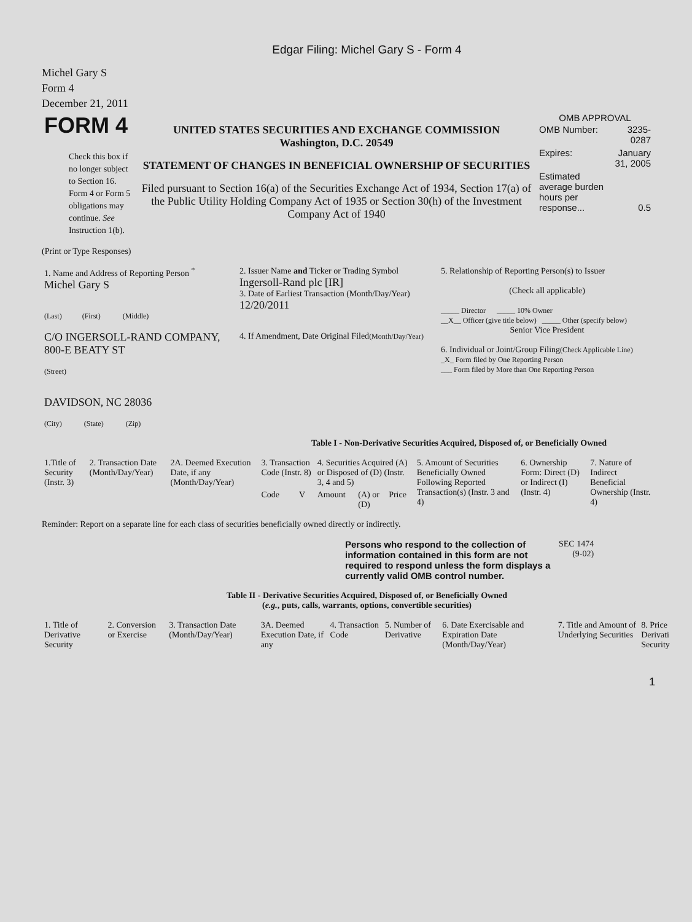Edgar Filing: Michel Gary S - Form 4
Michel Gary S
Form 4
December 21, 2011
| FORM 4 Check this box if no longer subject to Section 16. Form 4 or Form 5 obligations may continue. See Instruction 1(b). | UNITED STATES SECURITIES AND EXCHANGE COMMISSION Washington, D.C. 20549 STATEMENT OF CHANGES IN BENEFICIAL OWNERSHIP OF SECURITIES Filed pursuant to Section 16(a) of the Securities Exchange Act of 1934, Section 17(a) of the Public Utility Holding Company Act of 1935 or Section 30(h) of the Investment Company Act of 1940 | OMB APPROVAL / OMB Number: / 3235-0287 / / Expires: / January 31, 2005 / / Estimated average burden hours per response... / 0.5 / |
(Print or Type Responses)
| 1. Name and Address of Reporting Person <sup>*</sup> Michel Gary S (Last) (First) (Middle) C/O INGERSOLL-RAND COMPANY, 800-E BEATY ST (Street) DAVIDSON, NC 28036 (City) (State) (Zip) | 2. Issuer Name and Ticker or Trading Symbol Ingersoll-Rand plc [IR] 3. Date of Earliest Transaction (Month/Day/Year) 12/20/2011 4. If Amendment, Date Original Filed (Month/Day/Year) | 5. Relationship of Reporting Person(s) to Issuer (Check all applicable) _____ Director _____ 10% Owner __X__ Officer (give title below) _____ Other (specify below) Senior Vice President 6. Individual or Joint/Group Filing (Check Applicable Line) _X_ Form filed by One Reporting Person ___ Form filed by More than One Reporting Person |
Table I - Non-Derivative Securities Acquired, Disposed of, or Beneficially Owned
| 1.Title of Security (Instr. 3) | 2. Transaction Date (Month/Day/Year) | 2A. Deemed Execution Date, if any (Month/Day/Year) | 3. Transaction Code (Instr. 8) | | 4. Securities Acquired (A) or Disposed of (D) (Instr. 3, 4 and 5) | | | 5. Amount of Securities Beneficially Owned Following Reported Transaction(s) (Instr. 3 and 4) | 6. Ownership Form: Direct (D) or Indirect (I) (Instr. 4) | 7. Nature of Indirect Beneficial Ownership (Instr. 4) |
| --- | --- | --- | --- | --- | --- | --- | --- | --- | --- | --- |
| | | | Code | V | Amount | (A) or (D) | Price | | | |
Reminder: Report on a separate line for each class of securities beneficially owned directly or indirectly.
| Persons who respond to the collection of information contained in this form are not required to respond unless the form displays a currently valid OMB control number. | SEC 1474 (9-02) |
Table II - Derivative Securities Acquired, Disposed of, or Beneficially Owned
(e.g., puts, calls, warrants, options, convertible securities)
| 1. Title of Derivative Security | 2. Conversion or Exercise | 3. Transaction Date (Month/Day/Year) | 3A. Deemed Execution Date, if any | 4. Transaction Code | 5. Number of Derivative | 6. Date Exercisable and Expiration Date (Month/Day/Year) | 7. Title and Amount of Underlying Securities | 8. Price Derivati Security |
| --- | --- | --- | --- | --- | --- | --- | --- | --- |
1